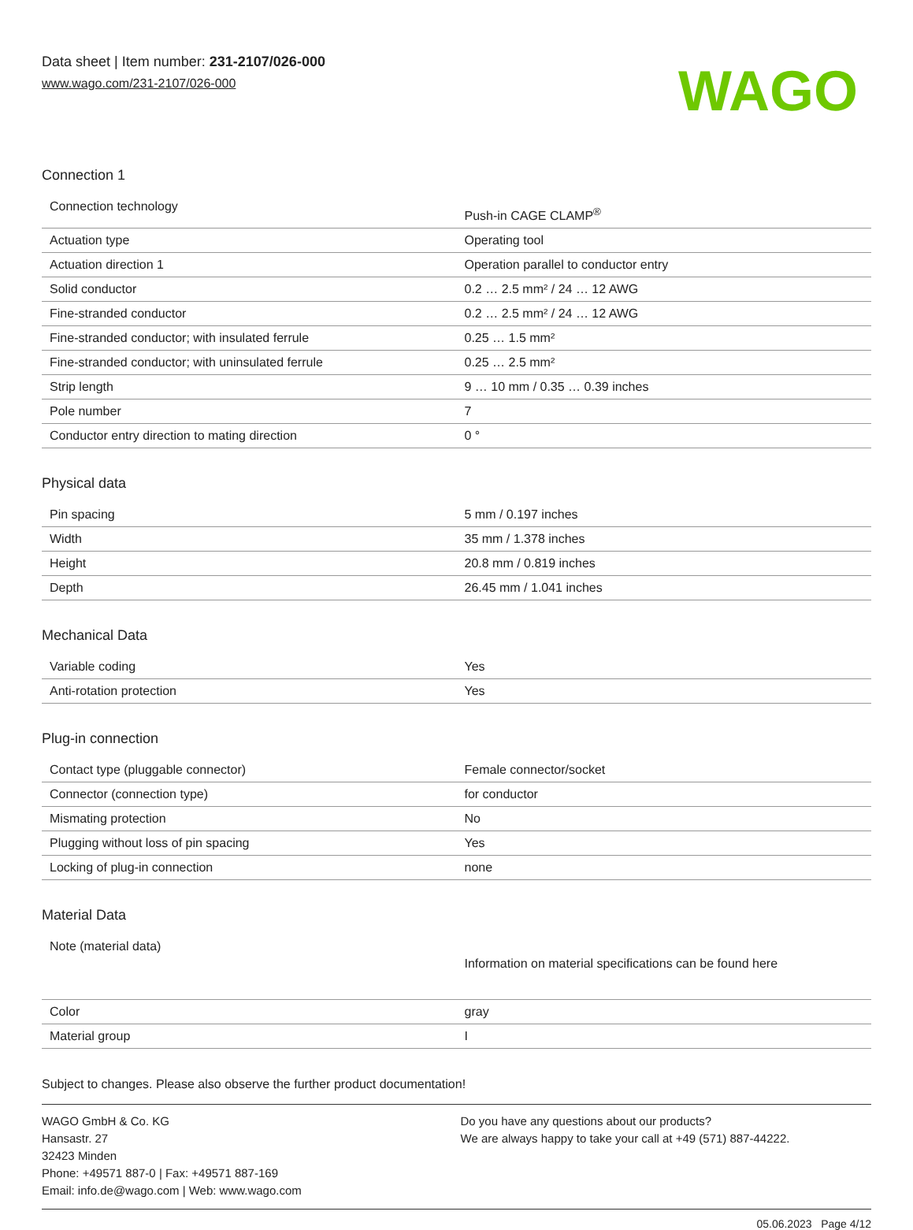Data sheet | Item number: 231-2107/026-000
www.wago.com/231-2107/026-000
WAGO
Connection 1
| Connection technology | Push-in CAGE CLAMP<sup>®</sup> |
| Actuation type | Operating tool |
| Actuation direction 1 | Operation parallel to conductor entry |
| Solid conductor | 0.2 … 2.5 mm² / 24 … 12 AWG |
| Fine-stranded conductor | 0.2 … 2.5 mm² / 24 … 12 AWG |
| Fine-stranded conductor; with insulated ferrule | 0.25 … 1.5 mm² |
| Fine-stranded conductor; with uninsulated ferrule | 0.25 … 2.5 mm² |
| Strip length | 9 … 10 mm / 0.35 … 0.39 inches |
| Pole number | 7 |
| Conductor entry direction to mating direction | 0 ° |
Physical data
| Pin spacing | 5 mm / 0.197 inches |
| Width | 35 mm / 1.378 inches |
| Height | 20.8 mm / 0.819 inches |
| Depth | 26.45 mm / 1.041 inches |
Mechanical Data
| Variable coding | Yes |
| Anti-rotation protection | Yes |
Plug-in connection
| Contact type (pluggable connector) | Female connector/socket |
| Connector (connection type) | for conductor |
| Mismating protection | No |
| Plugging without loss of pin spacing | Yes |
| Locking of plug-in connection | none |
Material Data
| Note (material data) | Information on material specifications can be found here |
| Color | gray |
| Material group | I |
Subject to changes. Please also observe the further product documentation!
WAGO GmbH & Co. KG
Hansastr. 27
32423 Minden
Phone: +49571 887-0 | Fax: +49571 887-169
Email: info.de@wago.com | Web: www.wago.com
Do you have any questions about our products?
We are always happy to take your call at +49 (571) 887-44222.
05.06.2023 Page 4/12